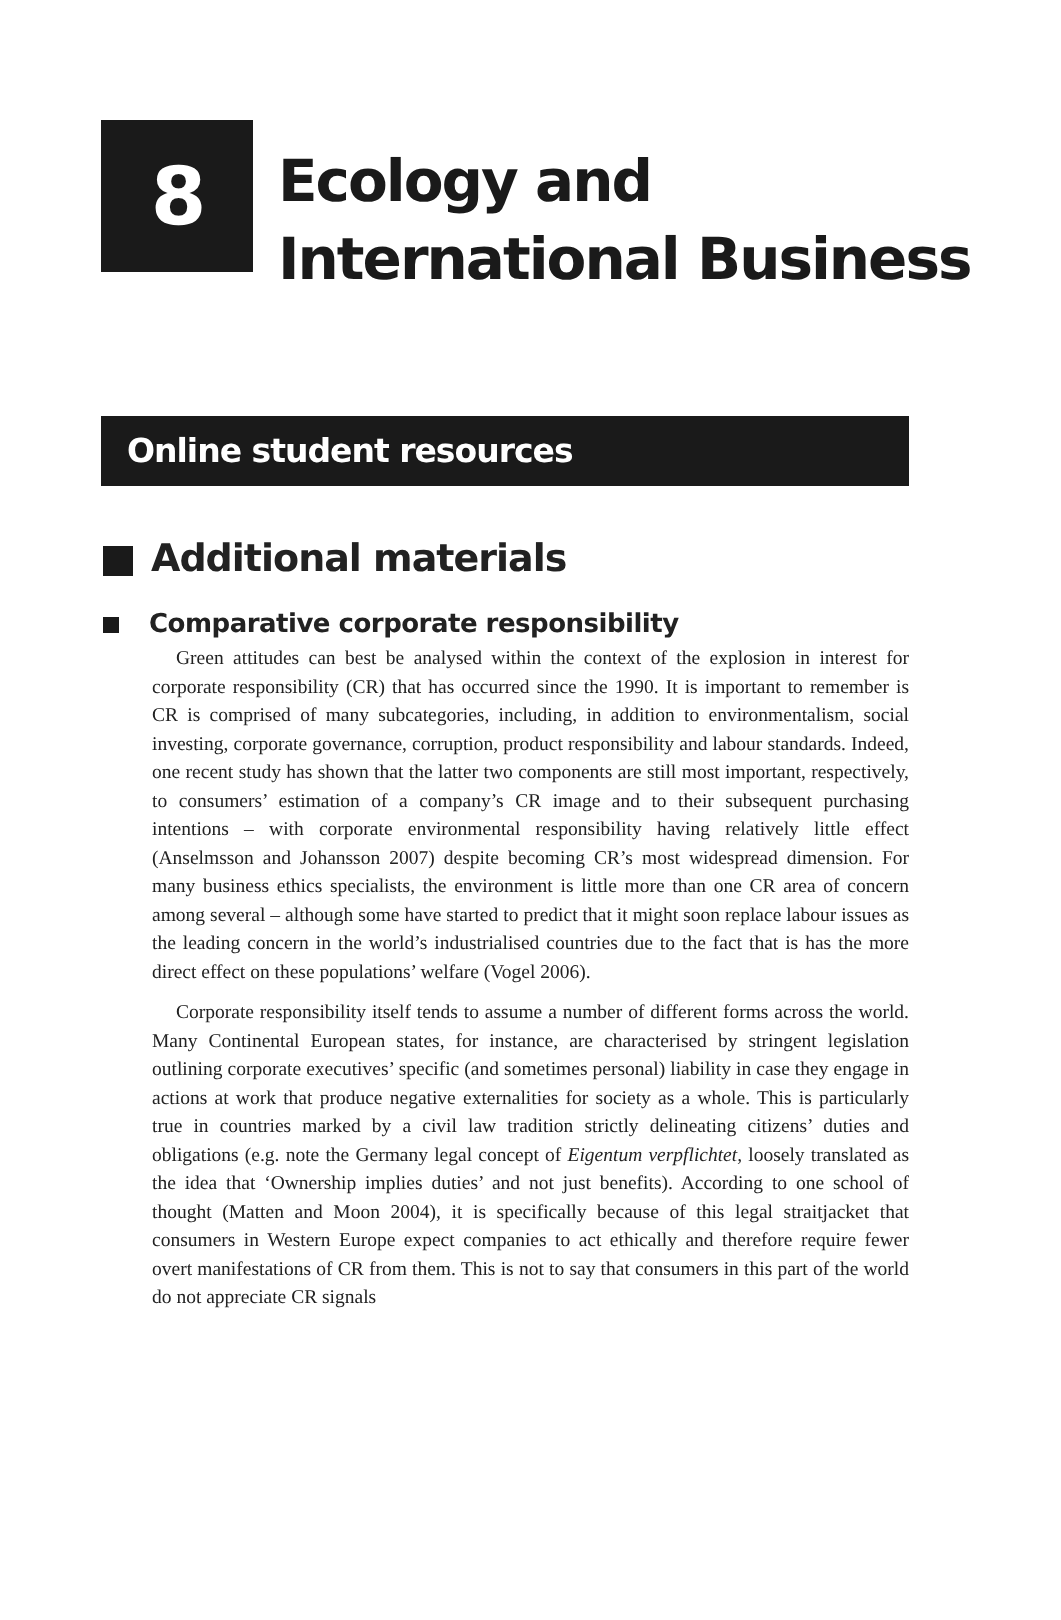8
Ecology and
International Business
Online student resources
Additional materials
Comparative corporate responsibility
Green attitudes can best be analysed within the context of the explosion in interest for corporate responsibility (CR) that has occurred since the 1990. It is important to remember is CR is comprised of many subcategories, including, in addition to environmentalism, social investing, corporate governance, corruption, product responsibility and labour standards. Indeed, one recent study has shown that the latter two components are still most important, respectively, to consumers’ estimation of a company’s CR image and to their subsequent purchasing intentions – with corporate environmental responsibility having relatively little effect (Anselmsson and Johansson 2007) despite becoming CR’s most widespread dimension. For many business ethics specialists, the environment is little more than one CR area of concern among several – although some have started to predict that it might soon replace labour issues as the leading concern in the world’s industrialised countries due to the fact that is has the more direct effect on these populations’ welfare (Vogel 2006).
Corporate responsibility itself tends to assume a number of different forms across the world. Many Continental European states, for instance, are characterised by stringent legislation outlining corporate executives’ specific (and sometimes personal) liability in case they engage in actions at work that produce negative externalities for society as a whole. This is particularly true in countries marked by a civil law tradition strictly delineating citizens’ duties and obligations (e.g. note the Germany legal concept of Eigentum verpflichtet, loosely translated as the idea that ‘Ownership implies duties’ and not just benefits). According to one school of thought (Matten and Moon 2004), it is specifically because of this legal straitjacket that consumers in Western Europe expect companies to act ethically and therefore require fewer overt manifestations of CR from them. This is not to say that consumers in this part of the world do not appreciate CR signals